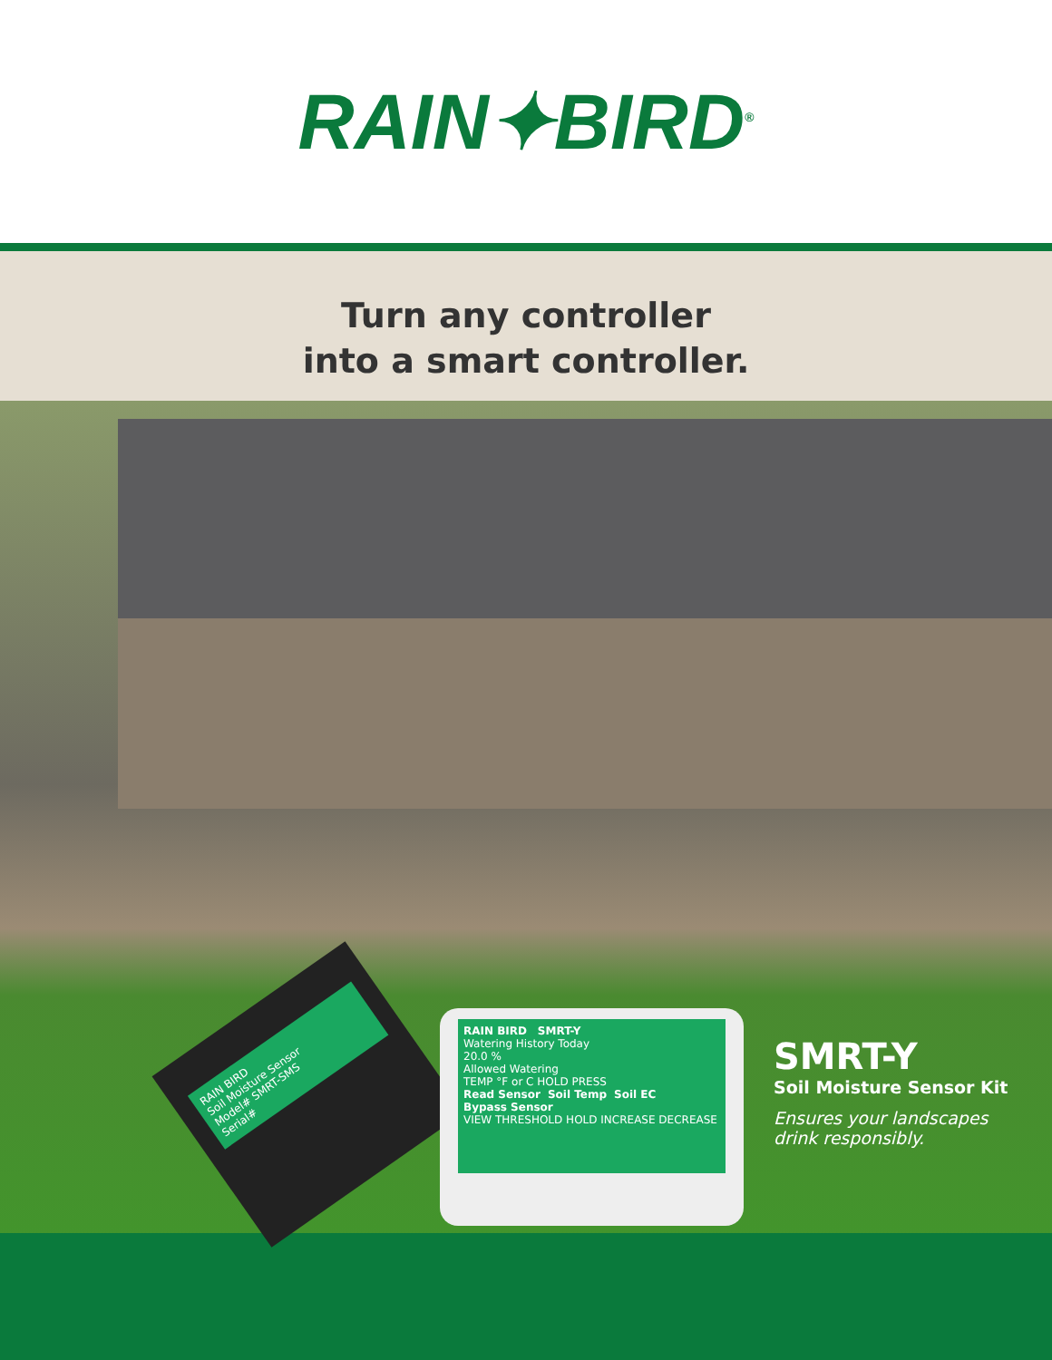RAIN✦BIRD<sup>®</sup>
Turn any controller
into a smart controller.
RAIN BIRD
Soil Moisture Sensor
Model# SMRT-SMS
Serial#
RAIN BIRD SMRT-Y
Watering History Today
20.0 %
Allowed Watering
TEMP °F or C HOLD PRESS
Read Sensor Soil Temp Soil EC Bypass Sensor
VIEW THRESHOLD HOLD INCREASE DECREASE
SMRT-Y
Soil Moisture Sensor Kit
Ensures your landscapes
drink responsibly.